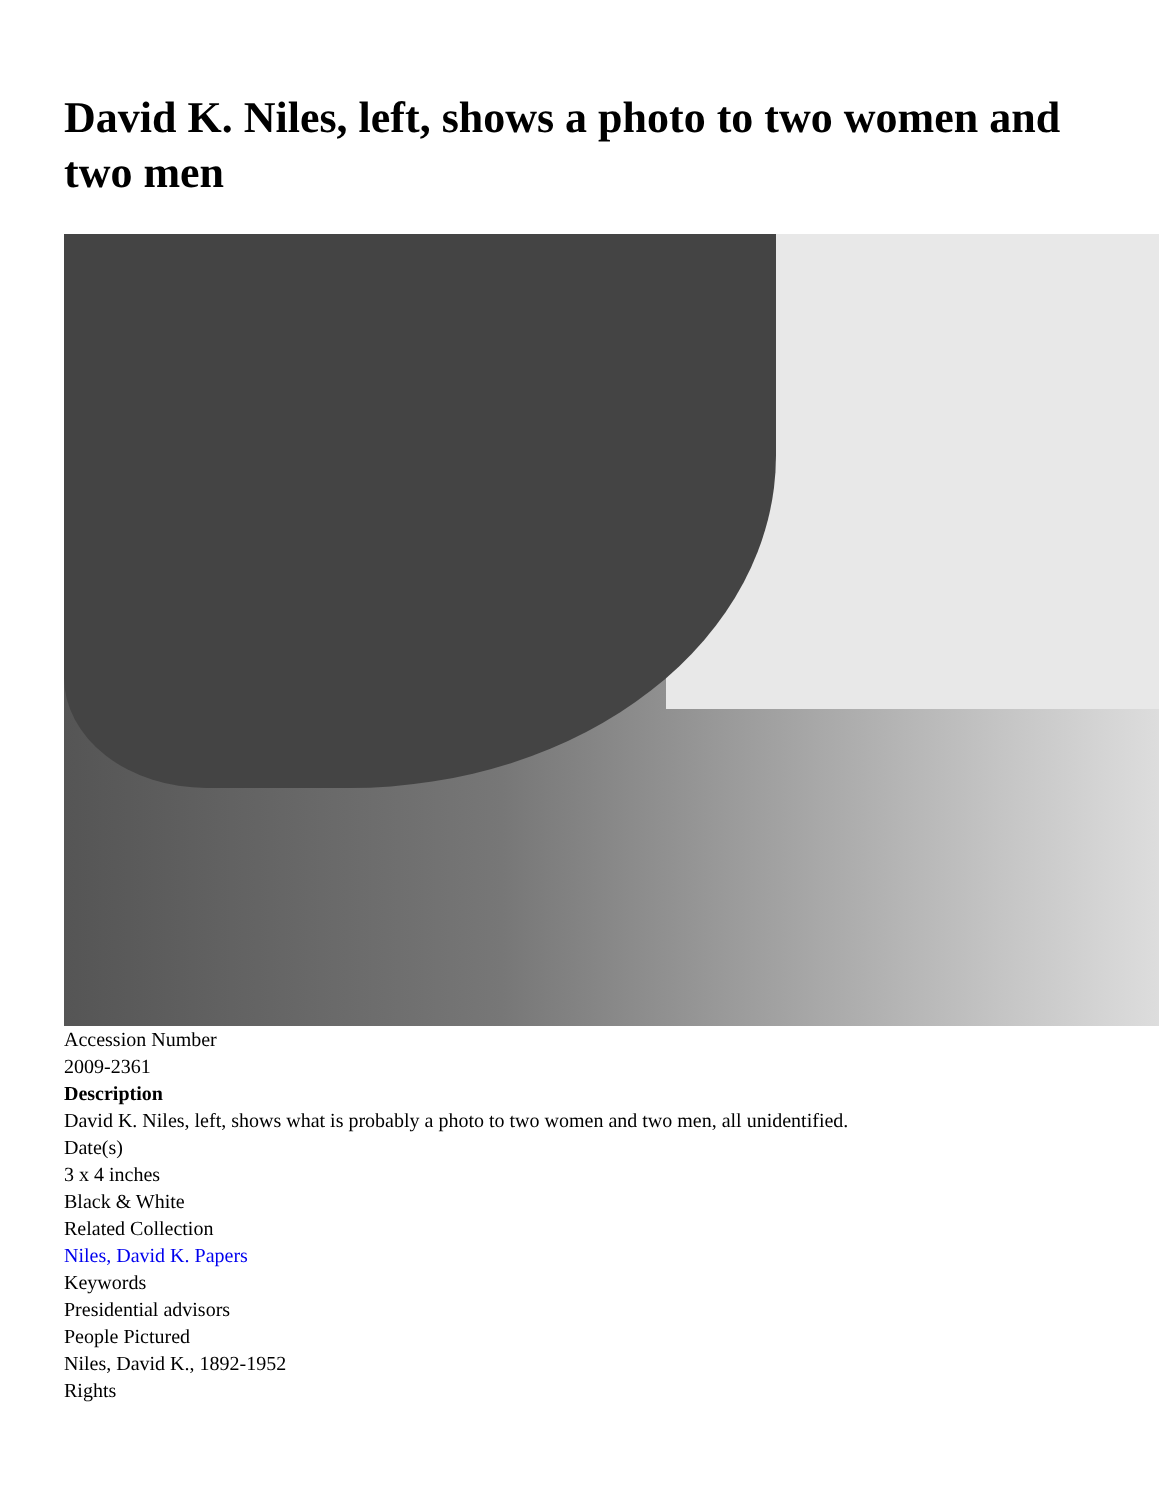David K. Niles, left, shows a photo to two women and two men
Accession Number
2009-2361
Description
David K. Niles, left, shows what is probably a photo to two women and two men, all unidentified.
Date(s)
3 x 4 inches
Black & White
Related Collection
Niles, David K. Papers
Keywords
Presidential advisors
People Pictured
Niles, David K., 1892-1952
Rights